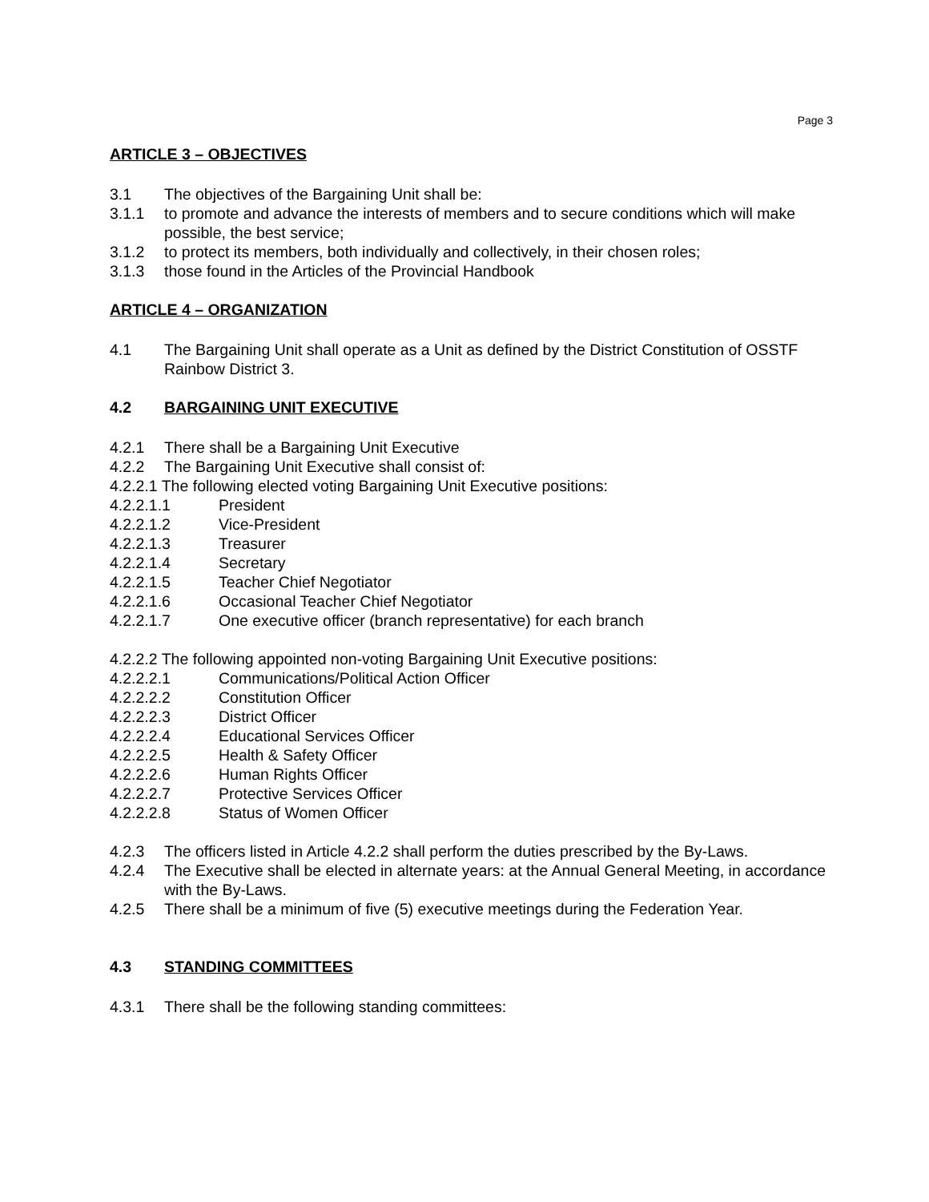Page 3
ARTICLE 3 – OBJECTIVES
3.1 The objectives of the Bargaining Unit shall be:
3.1.1 to promote and advance the interests of members and to secure conditions which will make possible, the best service;
3.1.2 to protect its members, both individually and collectively, in their chosen roles;
3.1.3 those found in the Articles of the Provincial Handbook
ARTICLE 4 – ORGANIZATION
4.1 The Bargaining Unit shall operate as a Unit as defined by the District Constitution of OSSTF Rainbow District 3.
4.2 BARGAINING UNIT EXECUTIVE
4.2.1 There shall be a Bargaining Unit Executive
4.2.2 The Bargaining Unit Executive shall consist of:
4.2.2.1 The following elected voting Bargaining Unit Executive positions:
4.2.2.1.1 President
4.2.2.1.2 Vice-President
4.2.2.1.3 Treasurer
4.2.2.1.4 Secretary
4.2.2.1.5 Teacher Chief Negotiator
4.2.2.1.6 Occasional Teacher Chief Negotiator
4.2.2.1.7 One executive officer (branch representative) for each branch
4.2.2.2 The following appointed non-voting Bargaining Unit Executive positions:
4.2.2.2.1 Communications/Political Action Officer
4.2.2.2.2 Constitution Officer
4.2.2.2.3 District Officer
4.2.2.2.4 Educational Services Officer
4.2.2.2.5 Health & Safety Officer
4.2.2.2.6 Human Rights Officer
4.2.2.2.7 Protective Services Officer
4.2.2.2.8 Status of Women Officer
4.2.3 The officers listed in Article 4.2.2 shall perform the duties prescribed by the By-Laws.
4.2.4 The Executive shall be elected in alternate years: at the Annual General Meeting, in accordance with the By-Laws.
4.2.5 There shall be a minimum of five (5) executive meetings during the Federation Year.
4.3 STANDING COMMITTEES
4.3.1 There shall be the following standing committees: